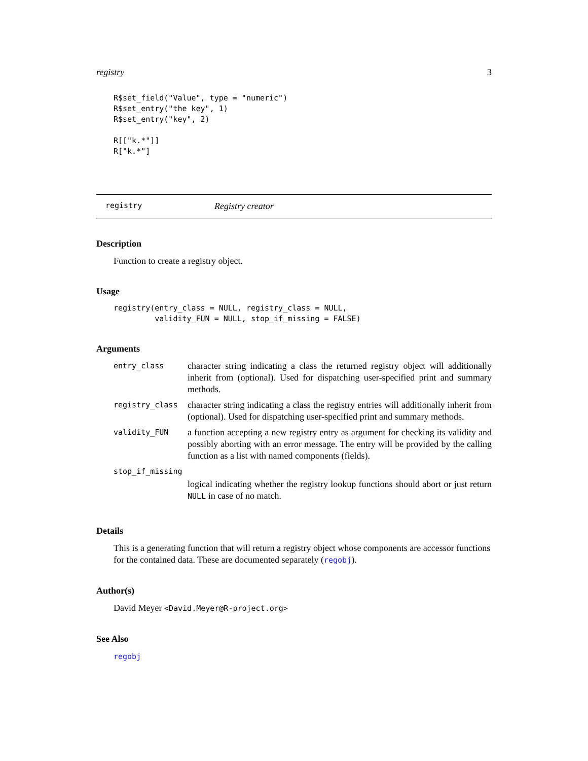registry 3
R$set_field("Value", type = "numeric")
R$set_entry("the key", 1)
R$set_entry("key", 2)

R[["k.*"]]
R["k.*"]
registry Registry creator
Description
Function to create a registry object.
Usage
registry(entry_class = NULL, registry_class = NULL,
         validity_FUN = NULL, stop_if_missing = FALSE)
Arguments
| entry_class | character string indicating a class the returned registry object will additionally inherit from (optional). Used for dispatching user-specified print and summary methods. |
| registry_class | character string indicating a class the registry entries will additionally inherit from (optional). Used for dispatching user-specified print and summary methods. |
| validity_FUN | a function accepting a new registry entry as argument for checking its validity and possibly aborting with an error message. The entry will be provided by the calling function as a list with named components (fields). |
| stop_if_missing | |
| | logical indicating whether the registry lookup functions should abort or just return NULL in case of no match. |
Details
This is a generating function that will return a registry object whose components are accessor functions for the contained data. These are documented separately (regobj).
Author(s)
David Meyer <David.Meyer@R-project.org>
See Also
regobj